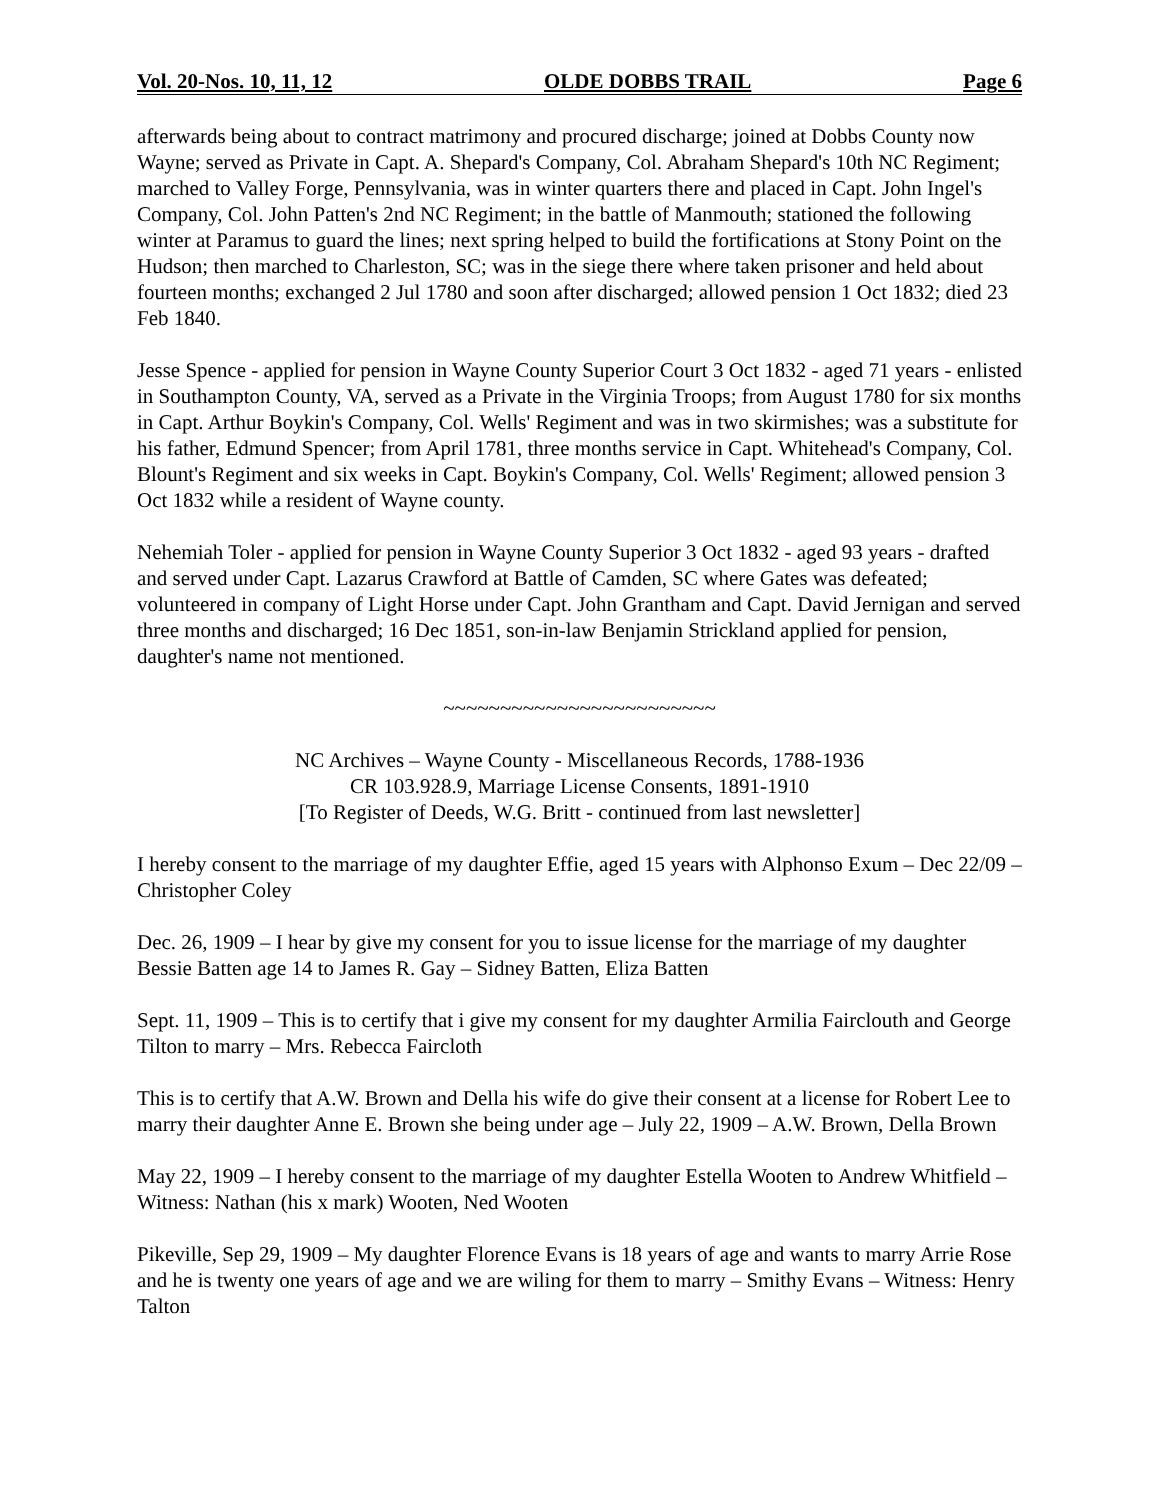Vol. 20-Nos. 10, 11, 12 OLDE DOBBS TRAIL Page 6
afterwards being about to contract matrimony and procured discharge; joined at Dobbs County now Wayne; served as Private in Capt. A. Shepard's Company, Col. Abraham Shepard's 10th NC Regiment; marched to Valley Forge, Pennsylvania, was in winter quarters there and placed in Capt. John Ingel's Company, Col. John Patten's 2nd NC Regiment; in the battle of Manmouth; stationed the following winter at Paramus to guard the lines; next spring helped to build the fortifications at Stony Point on the Hudson; then marched to Charleston, SC; was in the siege there where taken prisoner and held about fourteen months; exchanged 2 Jul 1780 and soon after discharged; allowed pension 1 Oct 1832; died 23 Feb 1840.
Jesse Spence - applied for pension in Wayne County Superior Court 3 Oct 1832 - aged 71 years - enlisted in Southampton County, VA, served as a Private in the Virginia Troops; from August 1780 for six months in Capt. Arthur Boykin's Company, Col. Wells' Regiment and was in two skirmishes; was a substitute for his father, Edmund Spencer; from April 1781, three months service in Capt. Whitehead's Company, Col. Blount's Regiment and six weeks in Capt. Boykin's Company, Col. Wells' Regiment; allowed pension 3 Oct 1832 while a resident of Wayne county.
Nehemiah Toler - applied for pension in Wayne County Superior 3 Oct 1832 - aged 93 years - drafted and served under Capt. Lazarus Crawford at Battle of Camden, SC where Gates was defeated; volunteered in company of Light Horse under Capt. John Grantham and Capt. David Jernigan and served three months and discharged; 16 Dec 1851, son-in-law Benjamin Strickland applied for pension, daughter's name not mentioned.
~~~~~~~~~~~~~~~~~~~~~~~~
NC Archives – Wayne County - Miscellaneous Records, 1788-1936
CR 103.928.9, Marriage License Consents, 1891-1910
[To Register of Deeds, W.G. Britt - continued from last newsletter]
I hereby consent to the marriage of my daughter Effie, aged 15 years with Alphonso Exum – Dec 22/09 – Christopher Coley
Dec. 26, 1909 – I hear by give my consent for you to issue license for the marriage of my daughter Bessie Batten age 14 to James R. Gay – Sidney Batten, Eliza Batten
Sept. 11, 1909 – This is to certify that i give my consent for my daughter Armilia Fairclouth and George Tilton to marry – Mrs. Rebecca Faircloth
This is to certify that A.W. Brown and Della his wife do give their consent at a license for Robert Lee to marry their daughter Anne E. Brown she being under age – July 22, 1909 – A.W. Brown, Della Brown
May 22, 1909 – I hereby consent to the marriage of my daughter Estella Wooten to Andrew Whitfield – Witness: Nathan (his x mark) Wooten, Ned Wooten
Pikeville, Sep 29, 1909 – My daughter Florence Evans is 18 years of age and wants to marry Arrie Rose and he is twenty one years of age and we are wiling for them to marry – Smithy Evans – Witness: Henry Talton